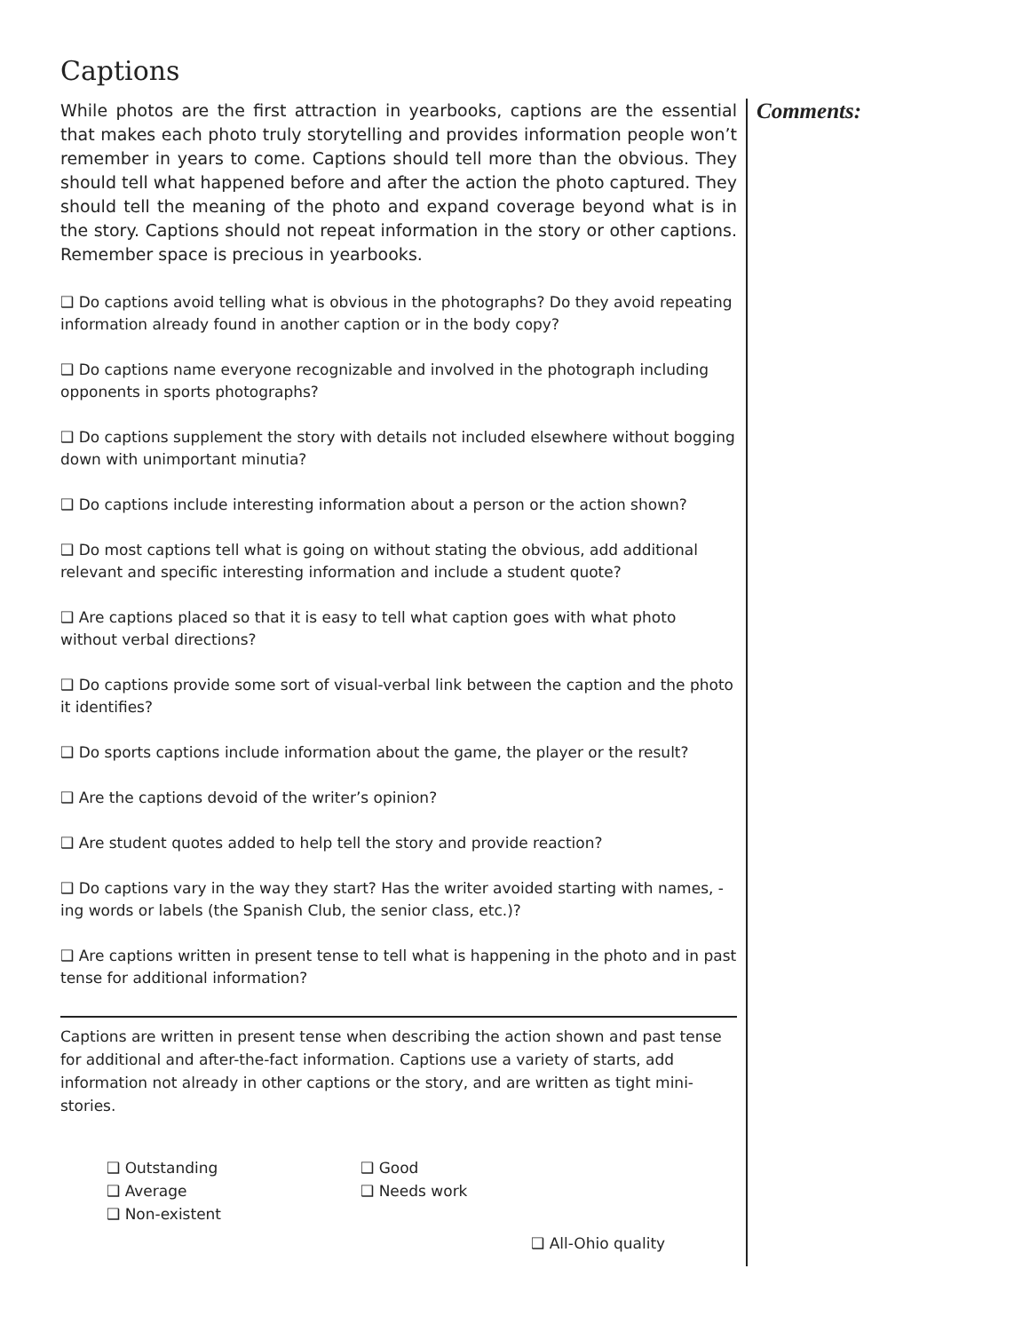Captions
While photos are the first attraction in yearbooks, captions are the essential that makes each photo truly storytelling and provides information people won’t remember in years to come. Captions should tell more than the obvious. They should tell what happened before and after the action the photo captured. They should tell the meaning of the photo and expand coverage beyond what is in the story. Captions should not repeat information in the story or other captions. Remember space is precious in yearbooks.
❑ Do captions avoid telling what is obvious in the photographs? Do they avoid repeating information already found in another caption or in the body copy?
❑ Do captions name everyone recognizable and involved in the photograph including opponents in sports photographs?
❑ Do captions supplement the story with details not included elsewhere without bogging down with unimportant minutia?
❑ Do captions include interesting information about a person or the action shown?
❑ Do most captions tell what is going on without stating the obvious, add additional relevant and specific interesting information and include a student quote?
❑ Are captions placed so that it is easy to tell what caption goes with what photo without verbal directions?
❑ Do captions provide some sort of visual-verbal link between the caption and the photo it identifies?
❑ Do sports captions include information about the game, the player or the result?
❑ Are the captions devoid of the writer’s opinion?
❑ Are student quotes added to help tell the story and provide reaction?
❑ Do captions vary in the way they start? Has the writer avoided starting with names, -ing words or labels (the Spanish Club, the senior class, etc.)?
❑ Are captions written in present tense to tell what is happening in the photo and in past tense for additional information?
Captions are written in present tense when describing the action shown and past tense for additional and after-the-fact information. Captions use a variety of starts, add information not already in other captions or the story, and are written as tight mini-stories.
❑ Outstanding
❑ Good
❑ Average
❑ Needs work
❑ Non-existent
❑ All-Ohio quality
Comments: